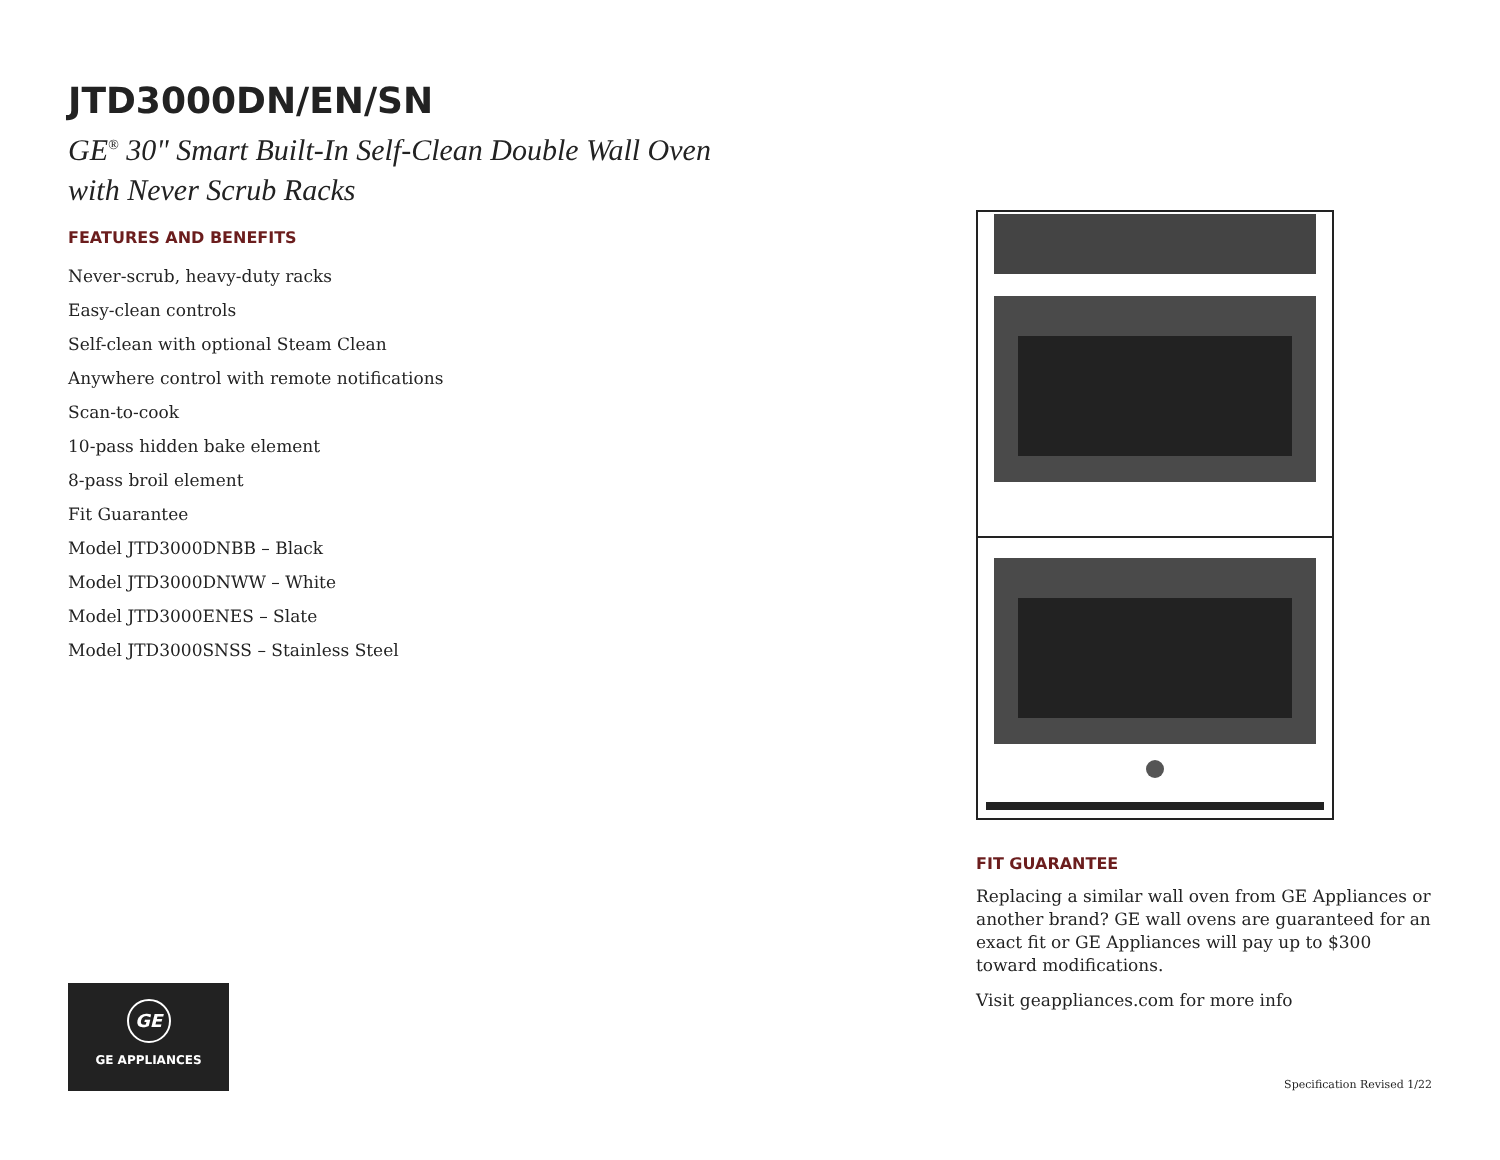JTD3000DN/EN/SN
GE<sup>®</sup> 30" Smart Built-In Self-Clean Double Wall Oven
with Never Scrub Racks
FEATURES AND BENEFITS
Never-scrub, heavy-duty racks
Easy-clean controls
Self-clean with optional Steam Clean
Anywhere control with remote notifications
Scan-to-cook
10-pass hidden bake element
8-pass broil element
Fit Guarantee
Model JTD3000DNBB – Black
Model JTD3000DNWW – White
Model JTD3000ENES – Slate
Model JTD3000SNSS – Stainless Steel
FIT GUARANTEE
Replacing a similar wall oven from GE Appliances or another brand? GE wall ovens are guaranteed for an exact fit or GE Appliances will pay up to $300 toward modifications.
Visit geappliances.com for more info
GE
GE APPLIANCES
Specification Revised 1/22